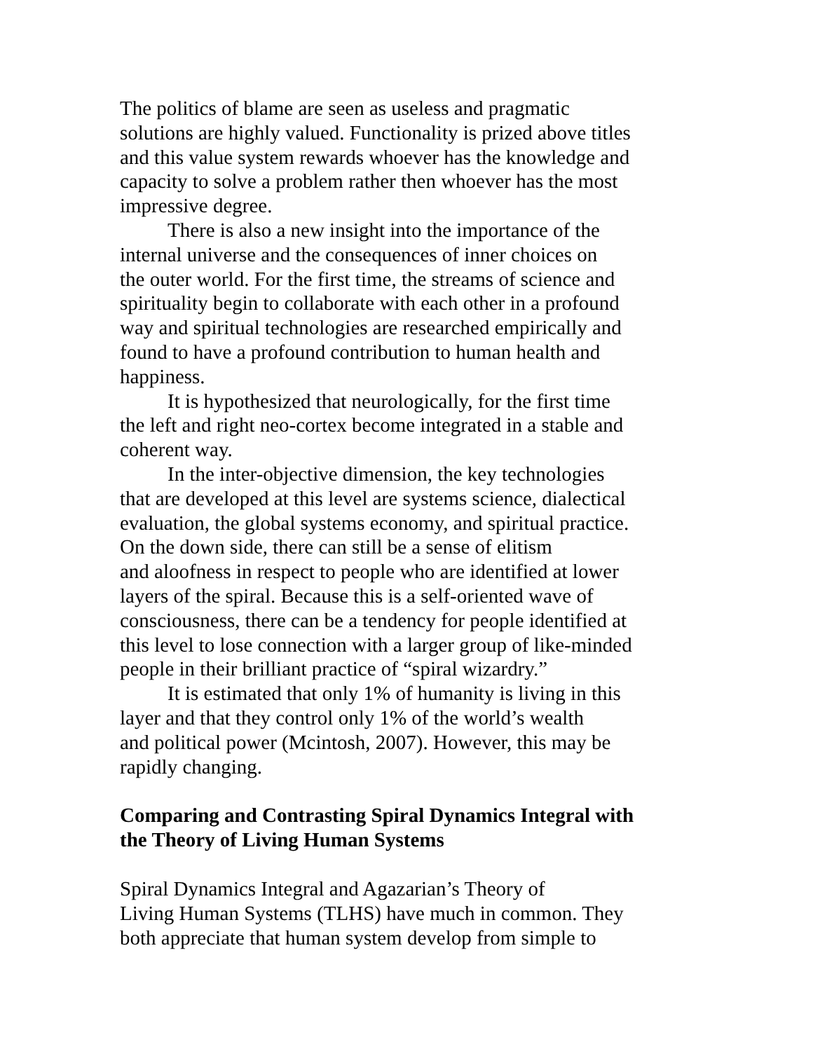The politics of blame are seen as useless and pragmatic
solutions are highly valued. Functionality is prized above titles
and this value system rewards whoever has the knowledge and
capacity to solve a problem rather then whoever has the most
impressive degree.
There is also a new insight into the importance of the
internal universe and the consequences of inner choices on
the outer world. For the first time, the streams of science and
spirituality begin to collaborate with each other in a profound
way and spiritual technologies are researched empirically and
found to have a profound contribution to human health and
happiness.
It is hypothesized that neurologically, for the first time
the left and right neo-cortex become integrated in a stable and
coherent way.
In the inter-objective dimension, the key technologies
that are developed at this level are systems science, dialectical
evaluation, the global systems economy, and spiritual practice.
On the down side, there can still be a sense of elitism
and aloofness in respect to people who are identified at lower
layers of the spiral. Because this is a self-oriented wave of
consciousness, there can be a tendency for people identified at
this level to lose connection with a larger group of like-minded
people in their brilliant practice of “spiral wizardry.”
It is estimated that only 1% of humanity is living in this
layer and that they control only 1% of the world’s wealth
and political power (Mcintosh, 2007). However, this may be
rapidly changing.
Comparing and Contrasting Spiral Dynamics Integral with
the Theory of Living Human Systems
Spiral Dynamics Integral and Agazarian’s Theory of
Living Human Systems (TLHS) have much in common. They
both appreciate that human system develop from simple to